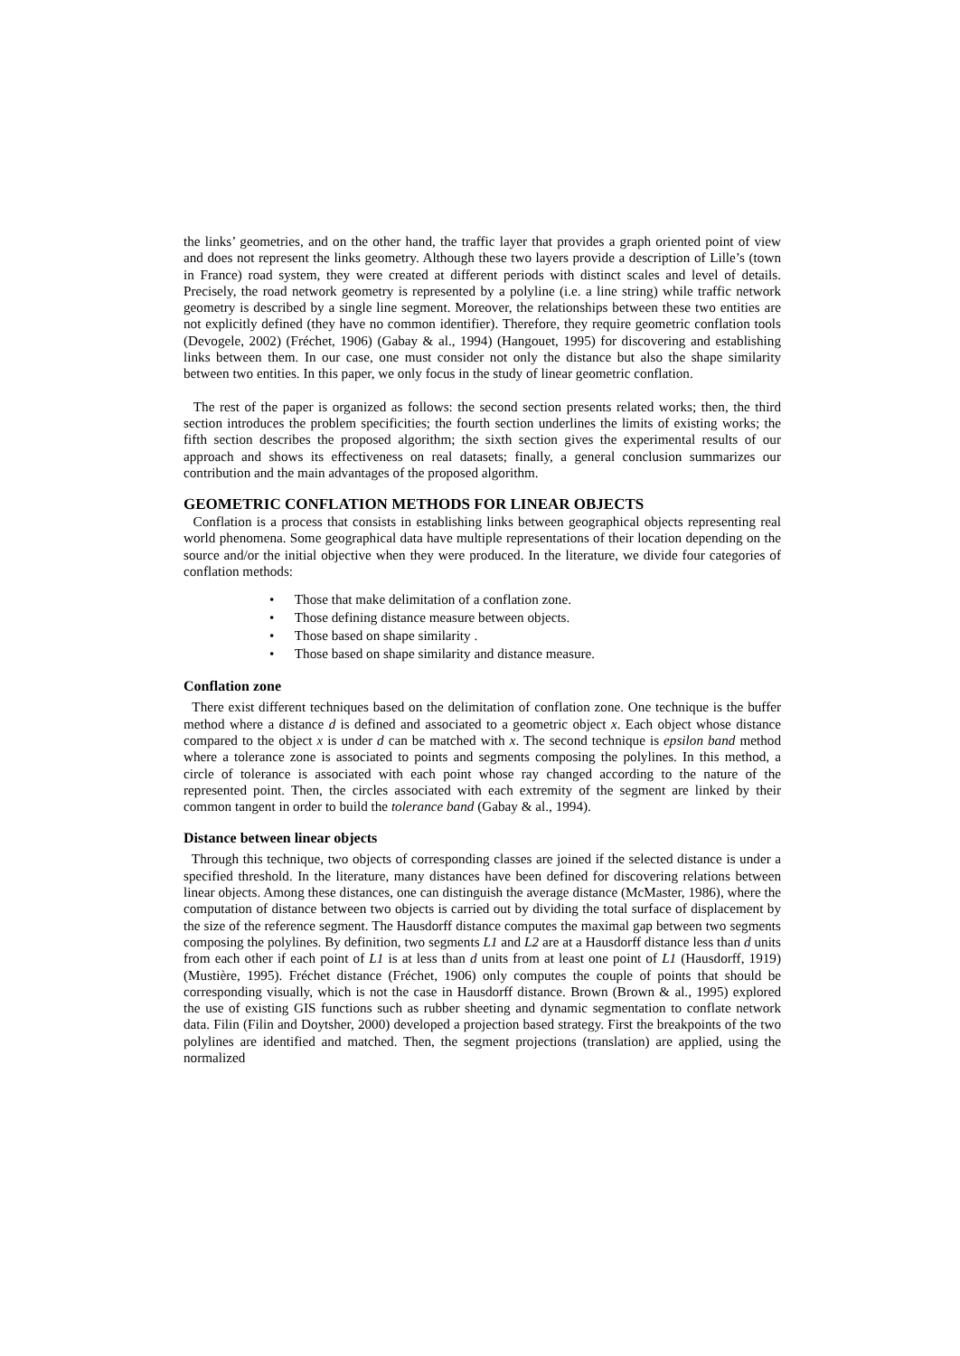the links’ geometries, and on the other hand, the traffic layer that provides a graph oriented point of view and does not represent the links geometry. Although these two layers provide a description of Lille’s (town in France) road system, they were created at different periods with distinct scales and level of details. Precisely, the road network geometry is represented by a polyline (i.e. a line string) while traffic network geometry is described by a single line segment. Moreover, the relationships between these two entities are not explicitly defined (they have no common identifier). Therefore, they require geometric conflation tools (Devogele, 2002) (Fréchet, 1906) (Gabay & al., 1994) (Hangouet, 1995) for discovering and establishing links between them. In our case, one must consider not only the distance but also the shape similarity between two entities. In this paper, we only focus in the study of linear geometric conflation.
The rest of the paper is organized as follows: the second section presents related works; then, the third section introduces the problem specificities; the fourth section underlines the limits of existing works; the fifth section describes the proposed algorithm; the sixth section gives the experimental results of our approach and shows its effectiveness on real datasets; finally, a general conclusion summarizes our contribution and the main advantages of the proposed algorithm.
GEOMETRIC CONFLATION METHODS FOR LINEAR OBJECTS
Conflation is a process that consists in establishing links between geographical objects representing real world phenomena. Some geographical data have multiple representations of their location depending on the source and/or the initial objective when they were produced. In the literature, we divide four categories of conflation methods:
• Those that make delimitation of a conflation zone.
• Those defining distance measure between objects.
• Those based on shape similarity .
• Those based on shape similarity and distance measure.
Conflation zone
There exist different techniques based on the delimitation of conflation zone. One technique is the buffer method where a distance d is defined and associated to a geometric object x. Each object whose distance compared to the object x is under d can be matched with x. The second technique is epsilon band method where a tolerance zone is associated to points and segments composing the polylines. In this method, a circle of tolerance is associated with each point whose ray changed according to the nature of the represented point. Then, the circles associated with each extremity of the segment are linked by their common tangent in order to build the tolerance band (Gabay & al., 1994).
Distance between linear objects
Through this technique, two objects of corresponding classes are joined if the selected distance is under a specified threshold. In the literature, many distances have been defined for discovering relations between linear objects. Among these distances, one can distinguish the average distance (McMaster, 1986), where the computation of distance between two objects is carried out by dividing the total surface of displacement by the size of the reference segment. The Hausdorff distance computes the maximal gap between two segments composing the polylines. By definition, two segments L1 and L2 are at a Hausdorff distance less than d units from each other if each point of L1 is at less than d units from at least one point of L1 (Hausdorff, 1919) (Mustière, 1995). Fréchet distance (Fréchet, 1906) only computes the couple of points that should be corresponding visually, which is not the case in Hausdorff distance. Brown (Brown & al., 1995) explored the use of existing GIS functions such as rubber sheeting and dynamic segmentation to conflate network data. Filin (Filin and Doytsher, 2000) developed a projection based strategy. First the breakpoints of the two polylines are identified and matched. Then, the segment projections (translation) are applied, using the normalized